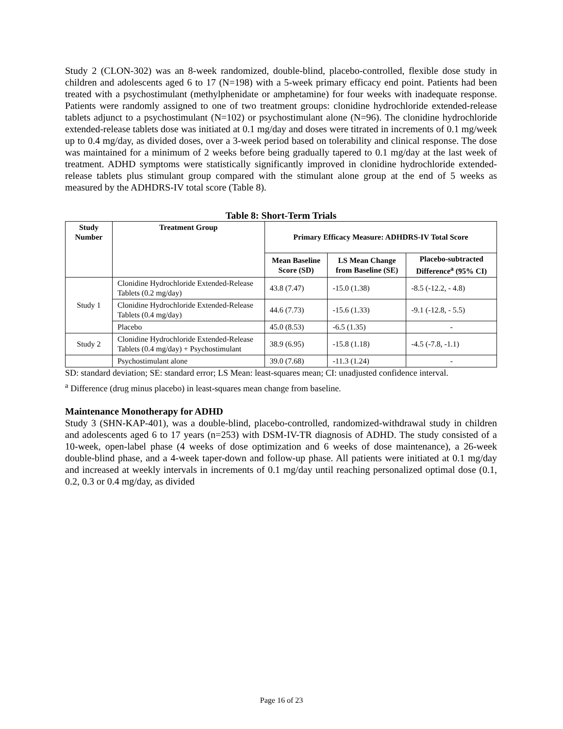Study 2 (CLON-302) was an 8-week randomized, double-blind, placebo-controlled, flexible dose study in children and adolescents aged 6 to 17 (N=198) with a 5-week primary efficacy end point. Patients had been treated with a psychostimulant (methylphenidate or amphetamine) for four weeks with inadequate response. Patients were randomly assigned to one of two treatment groups: clonidine hydrochloride extended-release tablets adjunct to a psychostimulant (N=102) or psychostimulant alone (N=96). The clonidine hydrochloride extended-release tablets dose was initiated at 0.1 mg/day and doses were titrated in increments of 0.1 mg/week up to 0.4 mg/day, as divided doses, over a 3-week period based on tolerability and clinical response. The dose was maintained for a minimum of 2 weeks before being gradually tapered to 0.1 mg/day at the last week of treatment. ADHD symptoms were statistically significantly improved in clonidine hydrochloride extended-release tablets plus stimulant group compared with the stimulant alone group at the end of 5 weeks as measured by the ADHDRS-IV total score (Table 8).
Table 8: Short-Term Trials
| Study Number | Treatment Group | Primary Efficacy Measure: ADHDRS-IV Total Score | | |
| --- | --- | --- | --- | --- |
| | | Mean Baseline Score (SD) | LS Mean Change from Baseline (SE) | Placebo-subtracted Difference<sup>a</sup> (95% CI) |
| Study 1 | Clonidine Hydrochloride Extended-Release Tablets (0.2 mg/day) | 43.8 (7.47) | -15.0 (1.38) | -8.5 (-12.2, - 4.8) |
| | Clonidine Hydrochloride Extended-Release Tablets (0.4 mg/day) | 44.6 (7.73) | -15.6 (1.33) | -9.1 (-12.8, - 5.5) |
| | Placebo | 45.0 (8.53) | -6.5 (1.35) | - |
| Study 2 | Clonidine Hydrochloride Extended-Release Tablets (0.4 mg/day) + Psychostimulant | 38.9 (6.95) | -15.8 (1.18) | -4.5 (-7.8, -1.1) |
| | Psychostimulant alone | 39.0 (7.68) | -11.3 (1.24) | - |
SD: standard deviation; SE: standard error; LS Mean: least-squares mean; CI: unadjusted confidence interval.
<sup>a</sup> Difference (drug minus placebo) in least-squares mean change from baseline.
Maintenance Monotherapy for ADHD
Study 3 (SHN-KAP-401), was a double-blind, placebo-controlled, randomized-withdrawal study in children and adolescents aged 6 to 17 years (n=253) with DSM-IV-TR diagnosis of ADHD. The study consisted of a 10-week, open-label phase (4 weeks of dose optimization and 6 weeks of dose maintenance), a 26-week double-blind phase, and a 4-week taper-down and follow-up phase. All patients were initiated at 0.1 mg/day and increased at weekly intervals in increments of 0.1 mg/day until reaching personalized optimal dose (0.1, 0.2, 0.3 or 0.4 mg/day, as divided
Page 16 of 23